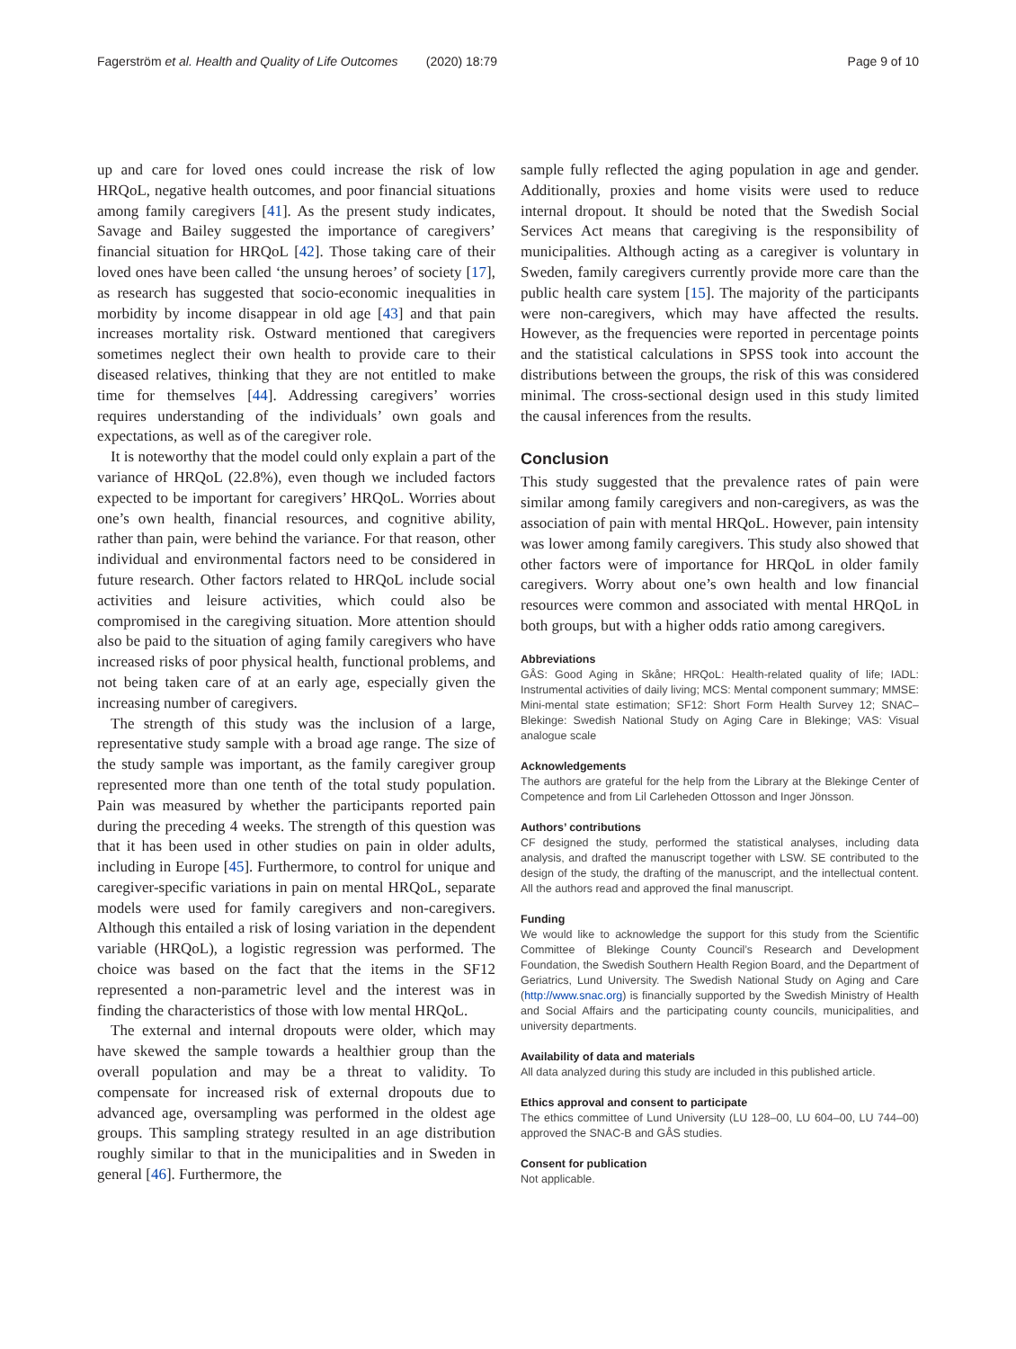Fagerström et al. Health and Quality of Life Outcomes (2020) 18:79 Page 9 of 10
up and care for loved ones could increase the risk of low HRQoL, negative health outcomes, and poor financial situations among family caregivers [41]. As the present study indicates, Savage and Bailey suggested the importance of caregivers’ financial situation for HRQoL [42]. Those taking care of their loved ones have been called ‘the unsung heroes’ of society [17], as research has suggested that socio-economic inequalities in morbidity by income disappear in old age [43] and that pain increases mortality risk. Ostward mentioned that caregivers sometimes neglect their own health to provide care to their diseased relatives, thinking that they are not entitled to make time for themselves [44]. Addressing caregivers’ worries requires understanding of the individuals’ own goals and expectations, as well as of the caregiver role.
It is noteworthy that the model could only explain a part of the variance of HRQoL (22.8%), even though we included factors expected to be important for caregivers’ HRQoL. Worries about one’s own health, financial resources, and cognitive ability, rather than pain, were behind the variance. For that reason, other individual and environmental factors need to be considered in future research. Other factors related to HRQoL include social activities and leisure activities, which could also be compromised in the caregiving situation. More attention should also be paid to the situation of aging family caregivers who have increased risks of poor physical health, functional problems, and not being taken care of at an early age, especially given the increasing number of caregivers.
The strength of this study was the inclusion of a large, representative study sample with a broad age range. The size of the study sample was important, as the family caregiver group represented more than one tenth of the total study population. Pain was measured by whether the participants reported pain during the preceding 4 weeks. The strength of this question was that it has been used in other studies on pain in older adults, including in Europe [45]. Furthermore, to control for unique and caregiver-specific variations in pain on mental HRQoL, separate models were used for family caregivers and non-caregivers. Although this entailed a risk of losing variation in the dependent variable (HRQoL), a logistic regression was performed. The choice was based on the fact that the items in the SF12 represented a non-parametric level and the interest was in finding the characteristics of those with low mental HRQoL.
The external and internal dropouts were older, which may have skewed the sample towards a healthier group than the overall population and may be a threat to validity. To compensate for increased risk of external dropouts due to advanced age, oversampling was performed in the oldest age groups. This sampling strategy resulted in an age distribution roughly similar to that in the municipalities and in Sweden in general [46]. Furthermore, the
sample fully reflected the aging population in age and gender. Additionally, proxies and home visits were used to reduce internal dropout. It should be noted that the Swedish Social Services Act means that caregiving is the responsibility of municipalities. Although acting as a caregiver is voluntary in Sweden, family caregivers currently provide more care than the public health care system [15]. The majority of the participants were non-caregivers, which may have affected the results. However, as the frequencies were reported in percentage points and the statistical calculations in SPSS took into account the distributions between the groups, the risk of this was considered minimal. The cross-sectional design used in this study limited the causal inferences from the results.
Conclusion
This study suggested that the prevalence rates of pain were similar among family caregivers and non-caregivers, as was the association of pain with mental HRQoL. However, pain intensity was lower among family caregivers. This study also showed that other factors were of importance for HRQoL in older family caregivers. Worry about one’s own health and low financial resources were common and associated with mental HRQoL in both groups, but with a higher odds ratio among caregivers.
Abbreviations
GÅS: Good Aging in Skåne; HRQoL: Health-related quality of life; IADL: Instrumental activities of daily living; MCS: Mental component summary; MMSE: Mini-mental state estimation; SF12: Short Form Health Survey 12; SNAC–Blekinge: Swedish National Study on Aging Care in Blekinge; VAS: Visual analogue scale
Acknowledgements
The authors are grateful for the help from the Library at the Blekinge Center of Competence and from Lil Carleheden Ottosson and Inger Jönsson.
Authors’ contributions
CF designed the study, performed the statistical analyses, including data analysis, and drafted the manuscript together with LSW. SE contributed to the design of the study, the drafting of the manuscript, and the intellectual content. All the authors read and approved the final manuscript.
Funding
We would like to acknowledge the support for this study from the Scientific Committee of Blekinge County Council’s Research and Development Foundation, the Swedish Southern Health Region Board, and the Department of Geriatrics, Lund University. The Swedish National Study on Aging and Care (http://www.snac.org) is financially supported by the Swedish Ministry of Health and Social Affairs and the participating county councils, municipalities, and university departments.
Availability of data and materials
All data analyzed during this study are included in this published article.
Ethics approval and consent to participate
The ethics committee of Lund University (LU 128–00, LU 604–00, LU 744–00) approved the SNAC-B and GÅS studies.
Consent for publication
Not applicable.